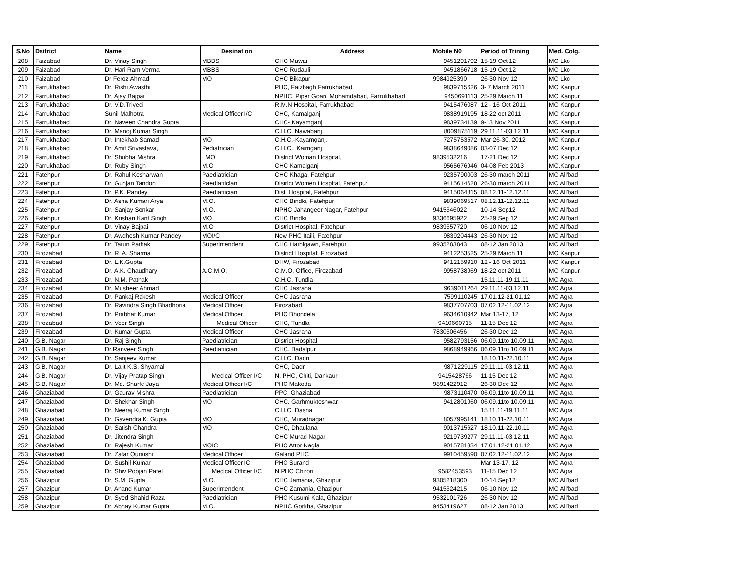| S.No | Dsitrict | Name | Desination | Address | Mobile N0 | Period of Trining | Med. Colg. |
| --- | --- | --- | --- | --- | --- | --- | --- |
| 208 | Faizabad | Dr. Vinay Singh | MBBS | CHC Mawai | 9451291792 | 15-19 Oct 12 | MC Lko |
| 209 | Faizabad | Dr. Hari Ram Verma | MBBS | CHC Rudauli | 9451866718 | 15-19 Oct 12 | MC Lko |
| 210 | Faizabad | Dr Feroz Ahmad | MO | CHC Bikapur | 9984925390 | 26-30 Nov 12 | MC Lko |
| 211 | Farrukhabad | Dr. Rishi Awasthi | | PHC, Faizbagh,Farrukhabad | 9839715626 | 3- 7 March 2011 | MC Kanpur |
| 212 | Farrukhabad | Dr. Ajay Bajpai | | NPHC, Piper Goan, Mohamdabad, Farrukhabad | 9450691113 | 25-29 March 11 | MC Kanpur |
| 213 | Farrukhabad | Dr. V.D.Trivedi | | R.M.N Hospital, Farrukhabad | 9415476087 | 12 - 16 Oct 2011 | MC Kanpur |
| 214 | Farrukhabad | Sunil Malhotra | Medical Officer I/C | CHC, Kamalganj | 9838919195 | 18-22 oct 2011 | MC Kanpur |
| 215 | Farrukhabad | Dr. Naveen Chandra Gupta | | CHC- Kayamganj | 9839734139 | 9-13 Nov 2011 | MC Kanpur |
| 216 | Farrukhabad | Dr. Manoj Kumar Singh | | C.H.C. Nawabanj, | 8009875119 | 29.11.11-03.12.11 | MC Kanpur |
| 217 | Farrukhabad | Dr. Intekhab Samad | MO | C.H.C.-Kayamganj, | 7275753572 | Mar 26-30, 2012 | MC Kanpur |
| 218 | Farrukhabad | Dr. Amit Srivastava, | Pediatrician | C.H.C., Kaimganj, | 9838649086 | 03-07 Dec 12 | MC Kanpur |
| 219 | Farrukhabad | Dr. Shubha Mishra | LMO | District Woman Hospital, | 9839532216 | 17-21 Dec 12 | MC Kanpur |
| 220 | Farrukhabad | Dr. Ruby Singh | M.O | CHC Kamalganj | 9565676946 | 04-08 Feb 2013 | MC.Kanpur |
| 221 | Fatehpur | Dr. Rahul Kesharwani | Paediatrician | CHC Khaga, Fatehpur | 9235790003 | 26-30 march 2011 | MC All'bad |
| 222 | Fatehpur | Dr. Gunjan Tandon | Paediatrician | District Women Hospital, Fatehpur | 9415614628 | 26-30 march 2011 | MC All'bad |
| 223 | Fatehpur | Dr. P.K. Pandey | Paediatrician | Dist. Hospital, Fatehpur | 9415064815 | 08.12.11-12.12.11 | MC All'bad |
| 224 | Fatehpur | Dr. Asha Kumari Arya | M.O. | CHC Bindki, Fatehpur | 9839069517 | 08.12.11-12.12.11 | MC All'bad |
| 225 | Fatehpur | Dr. Sanjay Sonkar | M.O. | NPHC Jahangeer Nagar, Fatehpur | 9415646022 | 10-14 Sep12 | MC All'bad |
| 226 | Fatehpur | Dr. Krishan Kant Singh | MO | CHC Bindki | 9336695922 | 25-29 Sep 12 | MC All'bad |
| 227 | Fatehpur | Dr. Vinay Bajpai | M.O | District Hospital, Fatehpur | 9839657720 | 06-10 Nov 12 | MC All'bad |
| 228 | Fatehpur | Dr. Awdhesh Kumar Pandey | MOI/C | New PHC Itaili, Fatehpur | 9839204443 | 26-30 Nov 12 | MC All'bad |
| 229 | Fatehpur | Dr. Tarun Pathak | Superintendent | CHC Hathigawn, Fatehpur | 9935283843 | 08-12 Jan 2013 | MC All'bad |
| 230 | Firozabad | Dr. R. A. Sharma | | District Hospital, Firozabad | 9412253525 | 25-29 March 11 | MC Kanpur |
| 231 | Firozabad | Dr. L.K.Gupta | | DHW, Firozabad | 9412159910 | 12 - 16 Oct 2011 | MC Kanpur |
| 232 | Firozabad | Dr. A.K. Chaudhary | A.C.M.O. | C.M.O. Office, Firozabad | 9958738969 | 18-22 oct 2011 | MC Kanpur |
| 233 | Firozabad | Dr. N.M. Pathak | | C.H.C. Tundla | | 15.11.11-19.11.11 | MC Agra |
| 234 | Firozabad | Dr. Musheer Ahmad | | CHC Jasrana | 9639011264 | 29.11.11-03.12.11 | MC Agra |
| 235 | Firozabad | Dr. Pankaj Rakesh | Medical Officer | CHC Jasrana | 7599110245 | 17.01.12-21.01.12 | MC Agra |
| 236 | Firozabad | Dr. Ravindra Singh Bhadhoria | Medical Officer | Firozabad | 9837707703 | 07.02.12-11.02.12 | MC Agra |
| 237 | Firozabad | Dr. Prabhat Kumar | Medical Officer | PHC Bhondela | 9634610942 | Mar 13-17, 12 | MC Agra |
| 238 | Firozabad | Dr. Veer Singh | Medical Officer | CHC, Tundla | 9410660715 | 11-15 Dec 12 | MC Agra |
| 239 | Firozabad | Dr. Kumar Gupta | Medical Officer | CHC Jasrana | 7830606456 | 26-30 Dec 12 | MC Agra |
| 240 | G.B. Nagar | Dr. Raj Singh | Paediatrician | District Hospital | 9582793156 | 06.09.11to 10.09.11 | MC Agra |
| 241 | G.B. Nagar | Dr.Ranveer Singh | Paediatrician | CHC. Badalpur | 9868949966 | 06.09.11to 10.09.11 | MC Agra |
| 242 | G.B. Nagar | Dr. Sanjeev Kumar | | C.H.C. Dadri | | 18.10.11-22.10.11 | MC Agra |
| 243 | G.B. Nagar | Dr. Lalit K.S. Shyamal | | CHC, Dadri | 9871229115 | 29.11.11-03.12.11 | MC Agra |
| 244 | G.B. Nagar | Dr. Vijay Pratap Singh | Medical Officer I/C | N. PHC, Chiti, Dankaur | 9415428766 | 11-15 Dec 12 | MC Agra |
| 245 | G.B. Nagar | Dr. Md. Sharfe Jaya | Medical Officer I/C | PHC Makoda | 9891422912 | 26-30 Dec 12 | MC Agra |
| 246 | Ghaziabad | Dr. Gaurav Mishra | Paediatrician | PPC, Ghaziabad | 9873110470 | 06.09.11to 10.09.11 | MC Agra |
| 247 | Ghaziabad | Dr. Shekhar Singh | MO | CHC, Garhmukteshwar | 9412801960 | 06.09.11to 10.09.11 | MC Agra |
| 248 | Ghaziabad | Dr. Neeraj Kumar Singh | | C.H.C. Dasna | | 15.11.11-19.11.11 | MC Agra |
| 249 | Ghaziabad | Dr. Gavendra K. Gupta | MO | CHC, Muradnagar | 8057995141 | 18.10.11-22.10.11 | MC Agra |
| 250 | Ghaziabad | Dr. Satish Chandra | MO | CHC, Dhaulana | 9013715627 | 18.10.11-22.10.11 | MC Agra |
| 251 | Ghaziabad | Dr. Jitendra Singh | | CHC Murad Nagar | 9219739277 | 29.11.11-03.12.11 | MC Agra |
| 252 | Ghaziabad | Dr. Rajesh Kumar | MOIC | PHC Attor Nagla | 9015781334 | 17.01.12-21.01.12 | MC Agra |
| 253 | Ghaziabad | Dr. Zafar Quraishi | Medical Officer | Galand PHC | 9910459590 | 07.02.12-11.02.12 | MC Agra |
| 254 | Ghaziabad | Dr. Sushil Kumar | Medical Officer IC | PHC Surand | | Mar 13-17, 12 | MC Agra |
| 255 | Ghaziabad | Dr. Shiv Poojan Patel | Medical Officer I/C | N.PHC Chirori | 9582453593 | 11-15 Dec 12 | MC Agra |
| 256 | Ghazipur | Dr. S.M. Gupta | M.O. | CHC Jamania, Ghazipur | 9305218300 | 10-14 Sep12 | MC All'bad |
| 257 | Ghazipur | Dr. Anand Kumar | Superintendent | CHC Zamania, Ghazipur | 9415624215 | 06-10 Nov 12 | MC All'bad |
| 258 | Ghazipur | Dr. Syed Shahid Raza | Paediatrician | PHC Kusumi Kala, Ghazipur | 9532101726 | 26-30 Nov 12 | MC All'bad |
| 259 | Ghazipur | Dr. Abhay Kumar Gupta | M.O. | NPHC Gorkha, Ghazipur | 9453419627 | 08-12 Jan 2013 | MC All'bad |